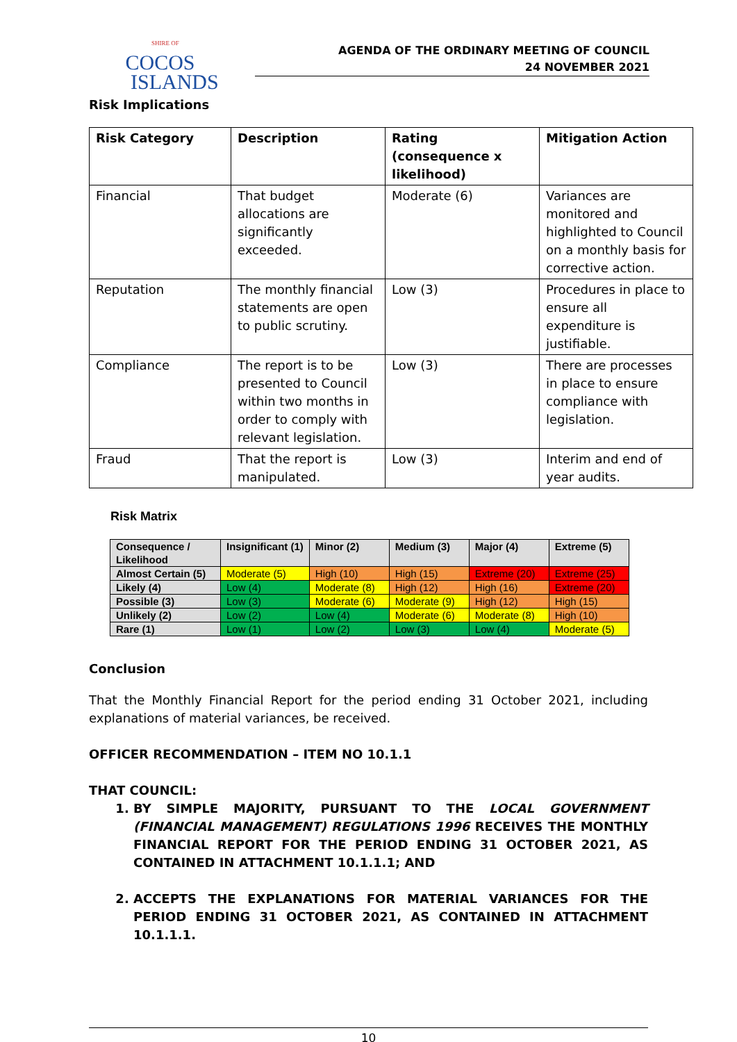SHIRE OF
COCOS
ISLANDS
AGENDA OF THE ORDINARY MEETING OF COUNCIL
24 NOVEMBER 2021
Risk Implications
| Risk Category | Description | Rating (consequence x likelihood) | Mitigation Action |
| --- | --- | --- | --- |
| Financial | That budget allocations are significantly exceeded. | Moderate (6) | Variances are monitored and highlighted to Council on a monthly basis for corrective action. |
| Reputation | The monthly financial statements are open to public scrutiny. | Low (3) | Procedures in place to ensure all expenditure is justifiable. |
| Compliance | The report is to be presented to Council within two months in order to comply with relevant legislation. | Low (3) | There are processes in place to ensure compliance with legislation. |
| Fraud | That the report is manipulated. | Low (3) | Interim and end of year audits. |
Risk Matrix
| Consequence / Likelihood | Insignificant (1) | Minor (2) | Medium (3) | Major (4) | Extreme (5) |
| --- | --- | --- | --- | --- | --- |
| Almost Certain (5) | Moderate (5) | High (10) | High (15) | Extreme (20) | Extreme (25) |
| Likely (4) | Low (4) | Moderate (8) | High (12) | High (16) | Extreme (20) |
| Possible (3) | Low (3) | Moderate (6) | Moderate (9) | High (12) | High (15) |
| Unlikely (2) | Low (2) | Low (4) | Moderate (6) | Moderate (8) | High (10) |
| Rare (1) | Low (1) | Low (2) | Low (3) | Low (4) | Moderate (5) |
Conclusion
That the Monthly Financial Report for the period ending 31 October 2021, including explanations of material variances, be received.
OFFICER RECOMMENDATION – ITEM NO 10.1.1
THAT COUNCIL:
1. BY SIMPLE MAJORITY, PURSUANT TO THE LOCAL GOVERNMENT (FINANCIAL MANAGEMENT) REGULATIONS 1996 RECEIVES THE MONTHLY FINANCIAL REPORT FOR THE PERIOD ENDING 31 OCTOBER 2021, AS CONTAINED IN ATTACHMENT 10.1.1.1; AND
2. ACCEPTS THE EXPLANATIONS FOR MATERIAL VARIANCES FOR THE PERIOD ENDING 31 OCTOBER 2021, AS CONTAINED IN ATTACHMENT 10.1.1.1.
10